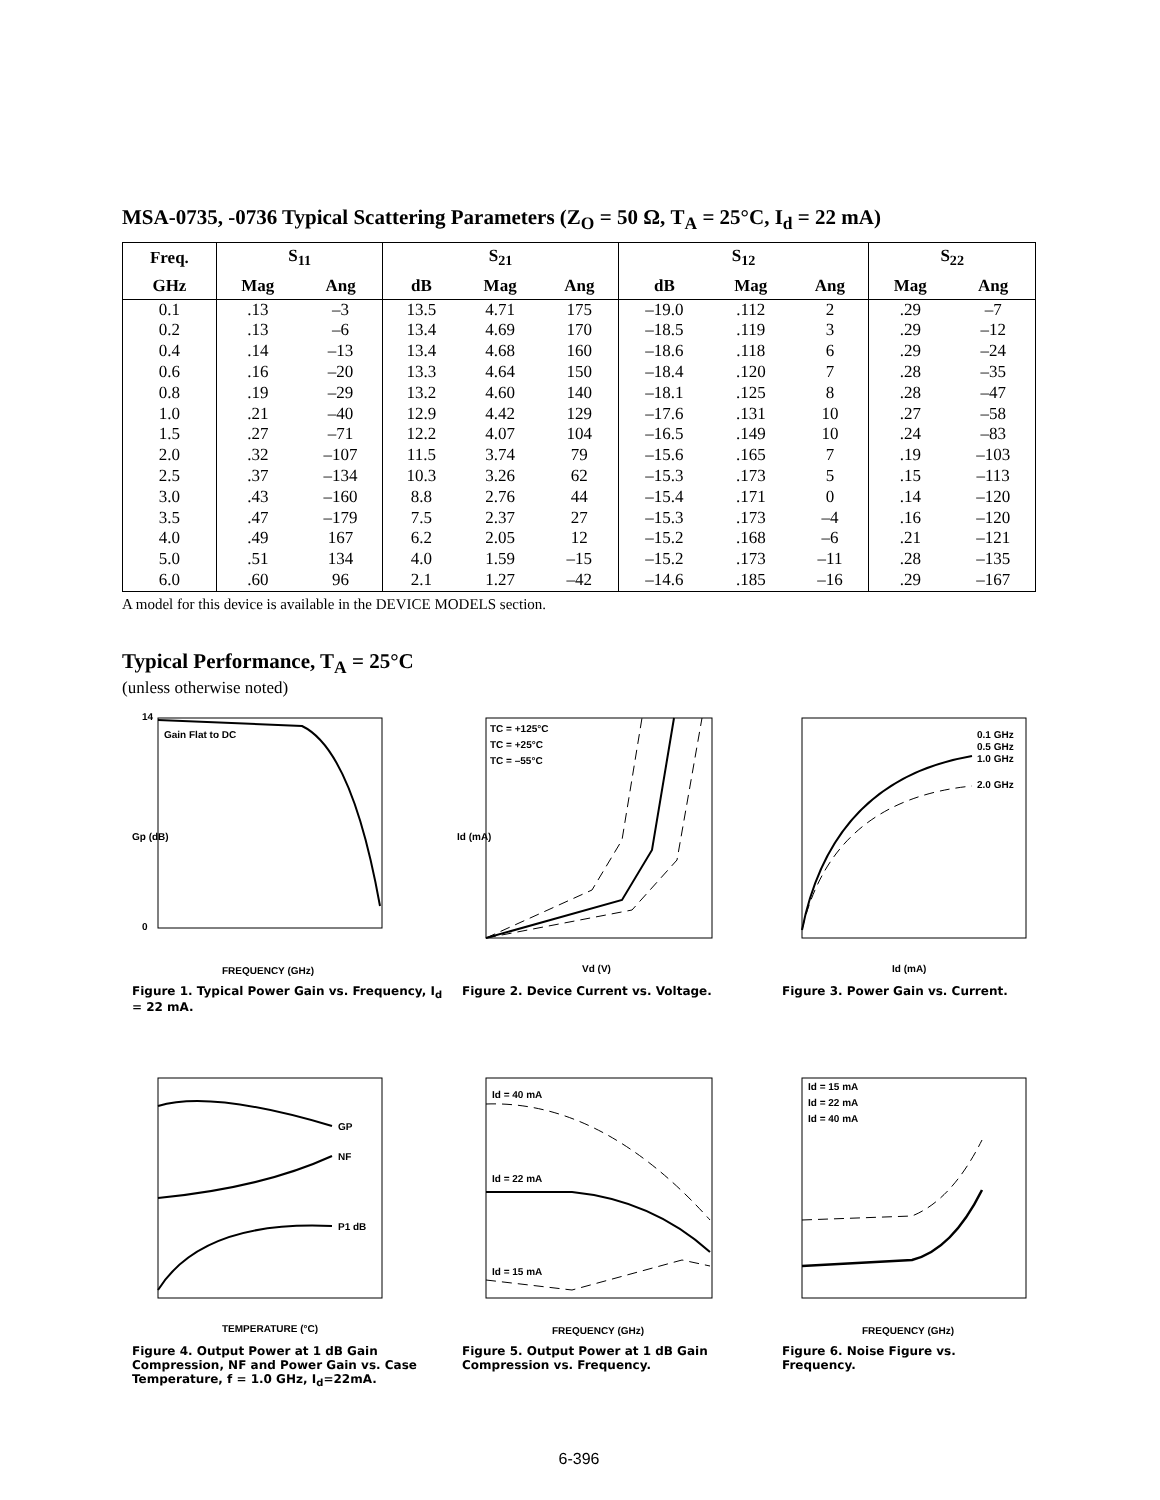MSA-0735, -0736 Typical Scattering Parameters (Z<sub>O</sub> = 50 Ω, T<sub>A</sub> = 25°C, I<sub>d</sub> = 22 mA)
| Freq. | S<sub>11</sub> | | S<sub>21</sub> | | | S<sub>12</sub> | | | S<sub>22</sub> | |
| --- | --- | --- | --- | --- | --- | --- | --- | --- | --- | --- |
| GHz | Mag | Ang | dB | Mag | Ang | dB | Mag | Ang | Mag | Ang |
| 0.1 | .13 | –3 | 13.5 | 4.71 | 175 | –19.0 | .112 | 2 | .29 | –7 |
| 0.2 | .13 | –6 | 13.4 | 4.69 | 170 | –18.5 | .119 | 3 | .29 | –12 |
| 0.4 | .14 | –13 | 13.4 | 4.68 | 160 | –18.6 | .118 | 6 | .29 | –24 |
| 0.6 | .16 | –20 | 13.3 | 4.64 | 150 | –18.4 | .120 | 7 | .28 | –35 |
| 0.8 | .19 | –29 | 13.2 | 4.60 | 140 | –18.1 | .125 | 8 | .28 | –47 |
| 1.0 | .21 | –40 | 12.9 | 4.42 | 129 | –17.6 | .131 | 10 | .27 | –58 |
| 1.5 | .27 | –71 | 12.2 | 4.07 | 104 | –16.5 | .149 | 10 | .24 | –83 |
| 2.0 | .32 | –107 | 11.5 | 3.74 | 79 | –15.6 | .165 | 7 | .19 | –103 |
| 2.5 | .37 | –134 | 10.3 | 3.26 | 62 | –15.3 | .173 | 5 | .15 | –113 |
| 3.0 | .43 | –160 | 8.8 | 2.76 | 44 | –15.4 | .171 | 0 | .14 | –120 |
| 3.5 | .47 | –179 | 7.5 | 2.37 | 27 | –15.3 | .173 | –4 | .16 | –120 |
| 4.0 | .49 | 167 | 6.2 | 2.05 | 12 | –15.2 | .168 | –6 | .21 | –121 |
| 5.0 | .51 | 134 | 4.0 | 1.59 | –15 | –15.2 | .173 | –11 | .28 | –135 |
| 6.0 | .60 | 96 | 2.1 | 1.27 | –42 | –14.6 | .185 | –16 | .29 | –167 |
A model for this device is available in the DEVICE MODELS section.
Typical Performance, T<sub>A</sub> = 25°C
(unless otherwise noted)
Gain Flat to DC
14
0
FREQUENCY (GHz)
Gp (dB)
Figure 1. Typical Power Gain vs. Frequency, I<sub>d</sub> = 22 mA.
TC = +125°C
TC = +25°C
TC = –55°C
Vd (V)
Id (mA)
Figure 2. Device Current vs. Voltage.
0.1 GHz
0.5 GHz
1.0 GHz
2.0 GHz
Id (mA)
Figure 3. Power Gain vs. Current.
GP
NF
P1 dB
TEMPERATURE (°C)
Figure 4. Output Power at 1 dB Gain Compression, NF and Power Gain vs. Case Temperature, f = 1.0 GHz, I<sub>d</sub>=22mA.
Id = 40 mA
Id = 22 mA
Id = 15 mA
FREQUENCY (GHz)
Figure 5. Output Power at 1 dB Gain Compression vs. Frequency.
Id = 15 mA
Id = 22 mA
Id = 40 mA
FREQUENCY (GHz)
Figure 6. Noise Figure vs. Frequency.
6-396